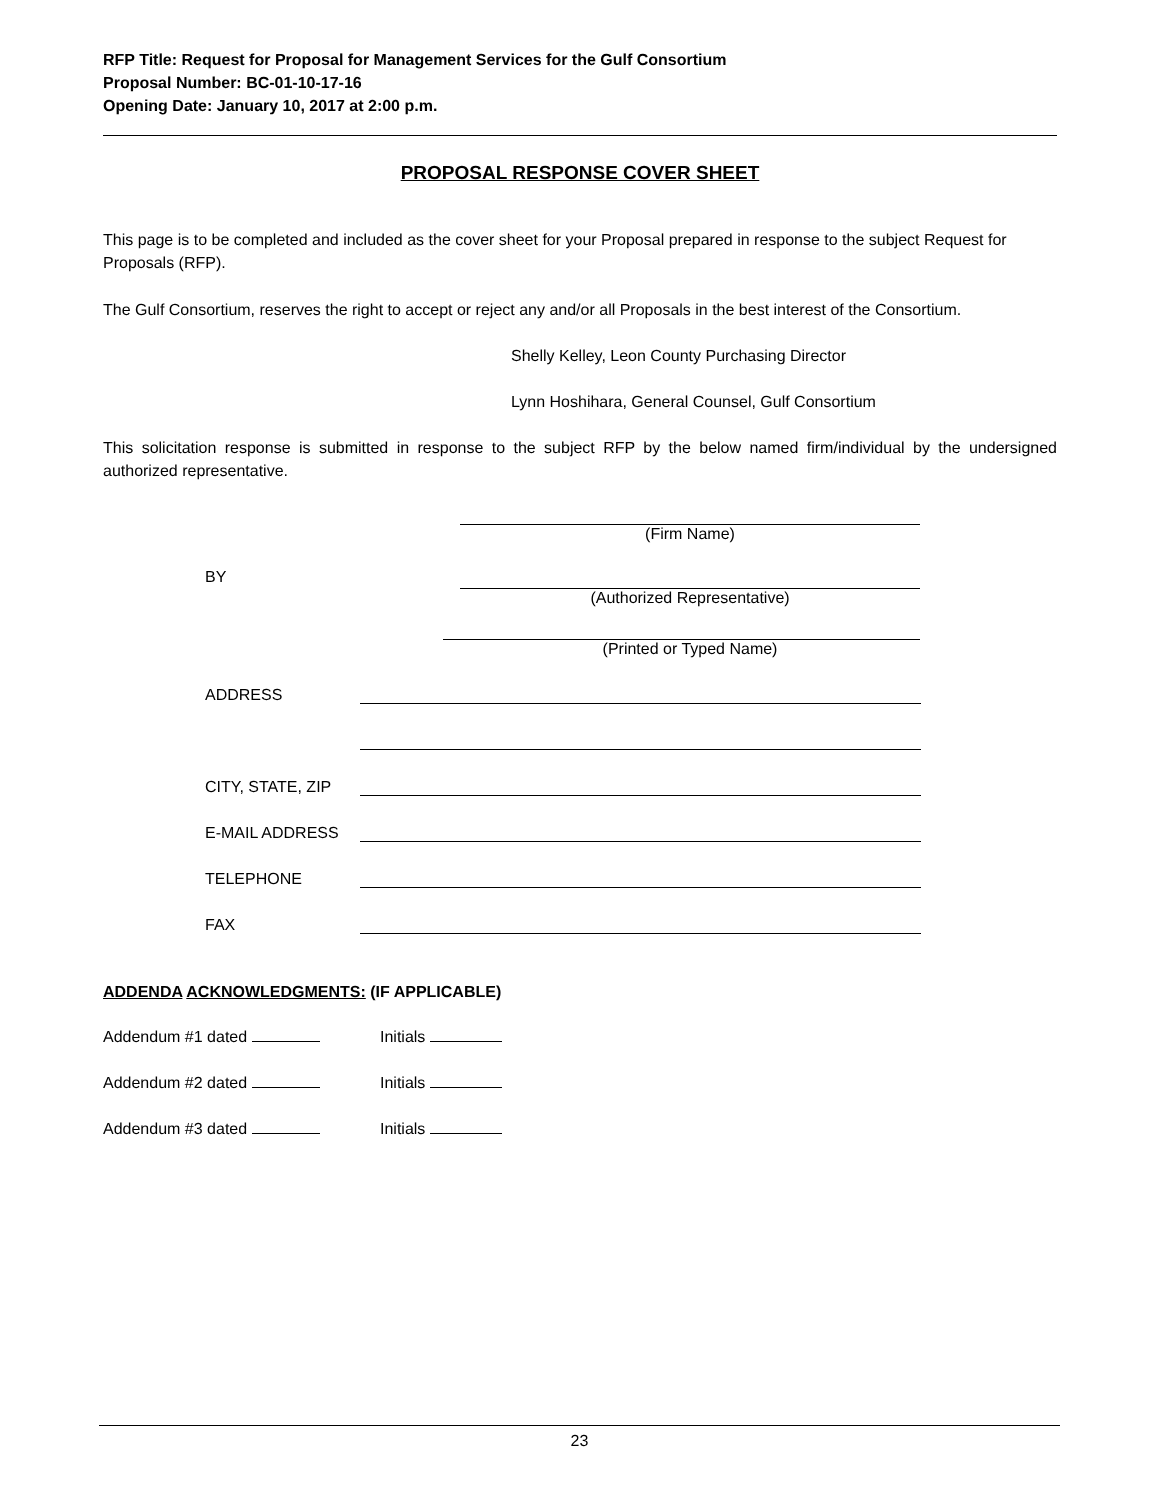RFP Title: Request for Proposal for Management Services for the Gulf Consortium
Proposal Number: BC-01-10-17-16
Opening Date: January 10, 2017 at 2:00 p.m.
PROPOSAL RESPONSE COVER SHEET
This page is to be completed and included as the cover sheet for your Proposal prepared in response to the subject Request for Proposals (RFP).
The Gulf Consortium, reserves the right to accept or reject any and/or all Proposals in the best interest of the Consortium.
Shelly Kelley, Leon County Purchasing Director
Lynn Hoshihara, General Counsel, Gulf Consortium
This solicitation response is submitted in response to the subject RFP by the below named firm/individual by the undersigned authorized representative.
(Firm Name)
BY
(Authorized Representative)
(Printed or Typed Name)
ADDRESS
CITY, STATE, ZIP
E-MAIL ADDRESS
TELEPHONE
FAX
ADDENDA ACKNOWLEDGMENTS: (IF APPLICABLE)
Addendum #1 dated Initials
Addendum #2 dated Initials
Addendum #3 dated Initials
23